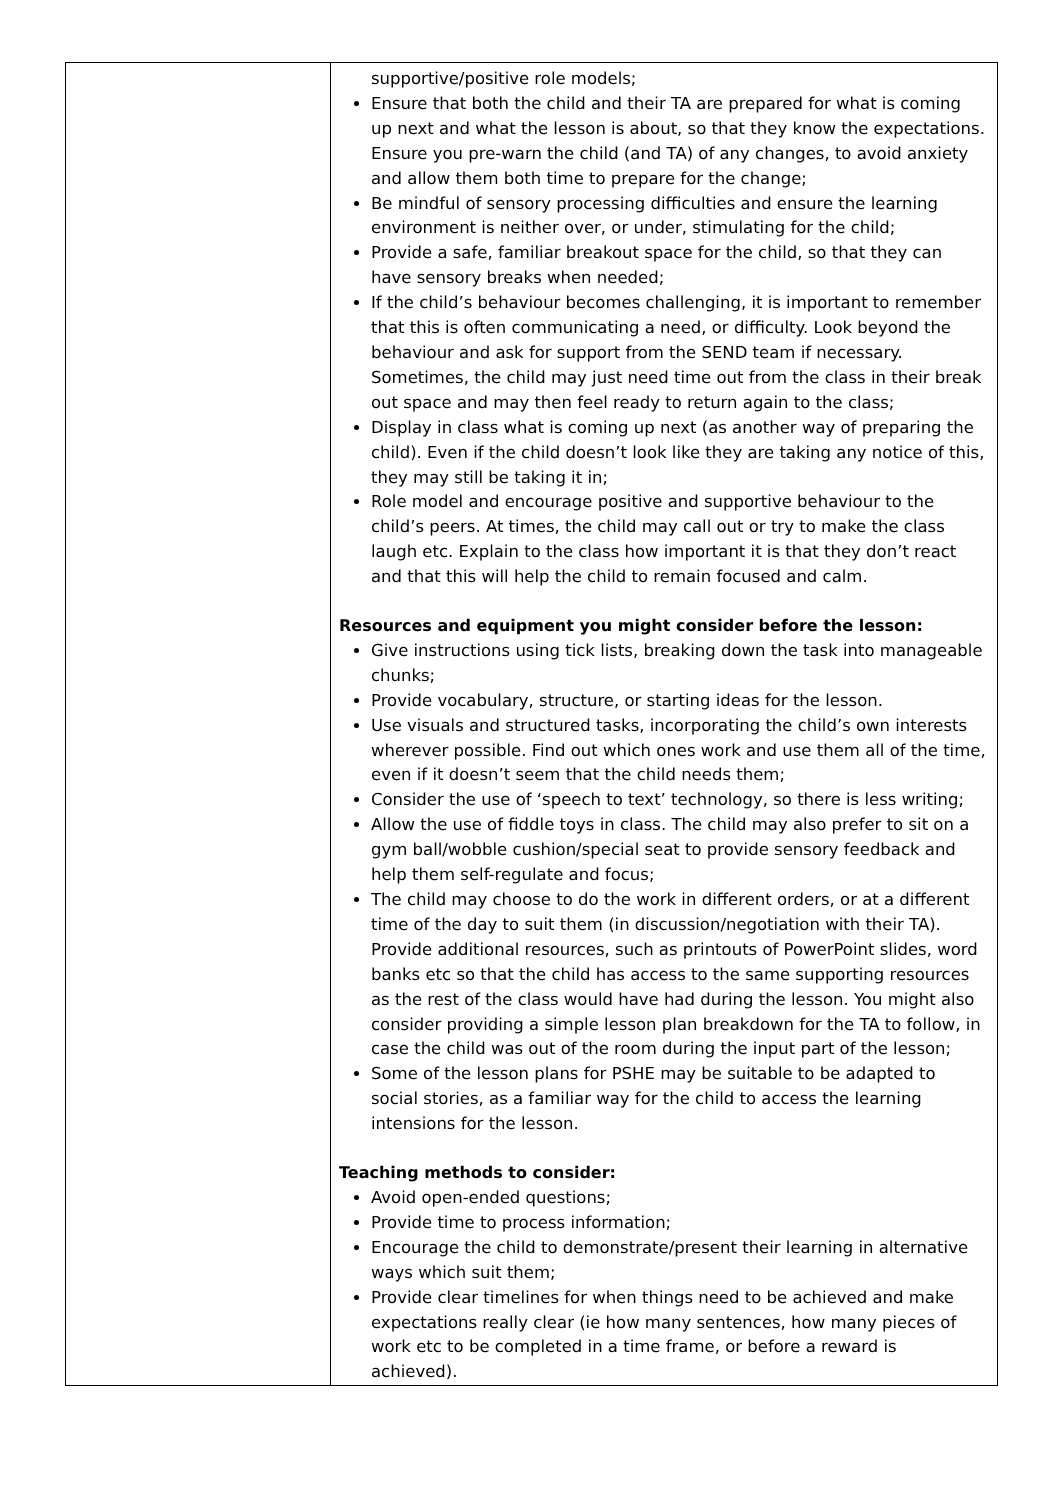| | supportive/positive role models; Ensure that both the child and their TA are prepared for what is coming up next and what the lesson is about, so that they know the expectations. Ensure you pre-warn the child (and TA) of any changes, to avoid anxiety and allow them both time to prepare for the change; Be mindful of sensory processing difficulties and ensure the learning environment is neither over, or under, stimulating for the child; Provide a safe, familiar breakout space for the child, so that they can have sensory breaks when needed; If the child’s behaviour becomes challenging, it is important to remember that this is often communicating a need, or difficulty. Look beyond the behaviour and ask for support from the SEND team if necessary. Sometimes, the child may just need time out from the class in their break out space and may then feel ready to return again to the class; Display in class what is coming up next (as another way of preparing the child). Even if the child doesn’t look like they are taking any notice of this, they may still be taking it in; Role model and encourage positive and supportive behaviour to the child’s peers. At times, the child may call out or try to make the class laugh etc. Explain to the class how important it is that they don’t react and that this will help the child to remain focused and calm. Resources and equipment you might consider before the lesson: Give instructions using tick lists, breaking down the task into manageable chunks; Provide vocabulary, structure, or starting ideas for the lesson. Use visuals and structured tasks, incorporating the child’s own interests wherever possible. Find out which ones work and use them all of the time, even if it doesn’t seem that the child needs them; Consider the use of ‘speech to text’ technology, so there is less writing; Allow the use of fiddle toys in class. The child may also prefer to sit on a gym ball/wobble cushion/special seat to provide sensory feedback and help them self-regulate and focus; The child may choose to do the work in different orders, or at a different time of the day to suit them (in discussion/negotiation with their TA). Provide additional resources, such as printouts of PowerPoint slides, word banks etc so that the child has access to the same supporting resources as the rest of the class would have had during the lesson. You might also consider providing a simple lesson plan breakdown for the TA to follow, in case the child was out of the room during the input part of the lesson; Some of the lesson plans for PSHE may be suitable to be adapted to social stories, as a familiar way for the child to access the learning intensions for the lesson. Teaching methods to consider: Avoid open-ended questions; Provide time to process information; Encourage the child to demonstrate/present their learning in alternative ways which suit them; Provide clear timelines for when things need to be achieved and make expectations really clear (ie how many sentences, how many pieces of work etc to be completed in a time frame, or before a reward is achieved). |